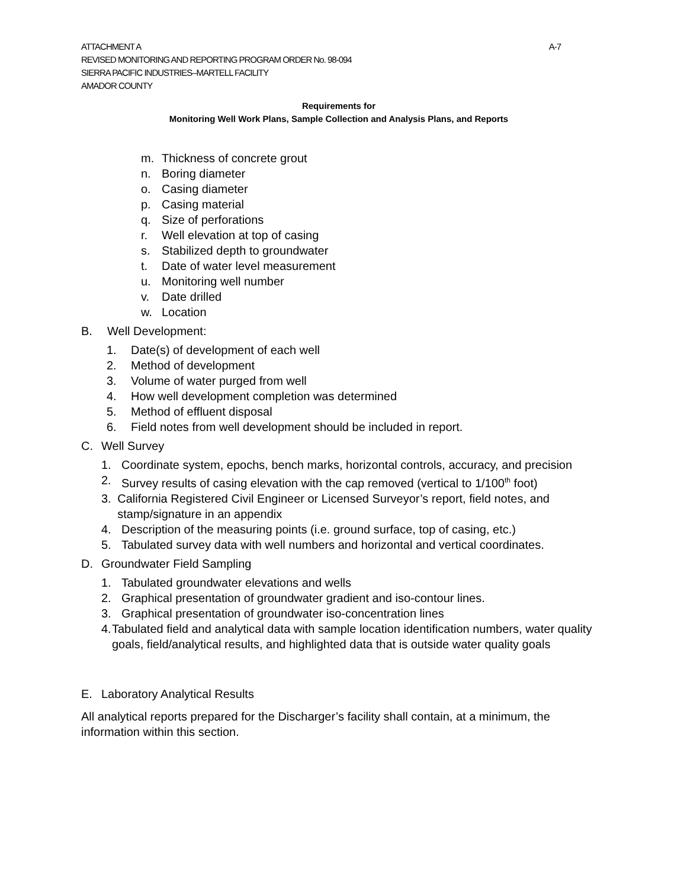ATTACHMENT A A-7
REVISED MONITORING AND REPORTING PROGRAM ORDER No. 98-094
SIERRA PACIFIC INDUSTRIES–MARTELL FACILITY
AMADOR COUNTY
Requirements for
Monitoring Well Work Plans, Sample Collection and Analysis Plans, and Reports
m. Thickness of concrete grout
n. Boring diameter
o. Casing diameter
p. Casing material
q. Size of perforations
r. Well elevation at top of casing
s. Stabilized depth to groundwater
t. Date of water level measurement
u. Monitoring well number
v. Date drilled
w. Location
B. Well Development:
1. Date(s) of development of each well
2. Method of development
3. Volume of water purged from well
4. How well development completion was determined
5. Method of effluent disposal
6. Field notes from well development should be included in report.
C. Well Survey
1. Coordinate system, epochs, bench marks, horizontal controls, accuracy, and precision
2. Survey results of casing elevation with the cap removed (vertical to 1/100<sup>th</sup> foot)
3. California Registered Civil Engineer or Licensed Surveyor’s report, field notes, and stamp/signature in an appendix
4. Description of the measuring points (i.e. ground surface, top of casing, etc.)
5. Tabulated survey data with well numbers and horizontal and vertical coordinates.
D. Groundwater Field Sampling
1. Tabulated groundwater elevations and wells
2. Graphical presentation of groundwater gradient and iso-contour lines.
3. Graphical presentation of groundwater iso-concentration lines
4. Tabulated field and analytical data with sample location identification numbers, water quality goals, field/analytical results, and highlighted data that is outside water quality goals
E. Laboratory Analytical Results
All analytical reports prepared for the Discharger’s facility shall contain, at a minimum, the information within this section.